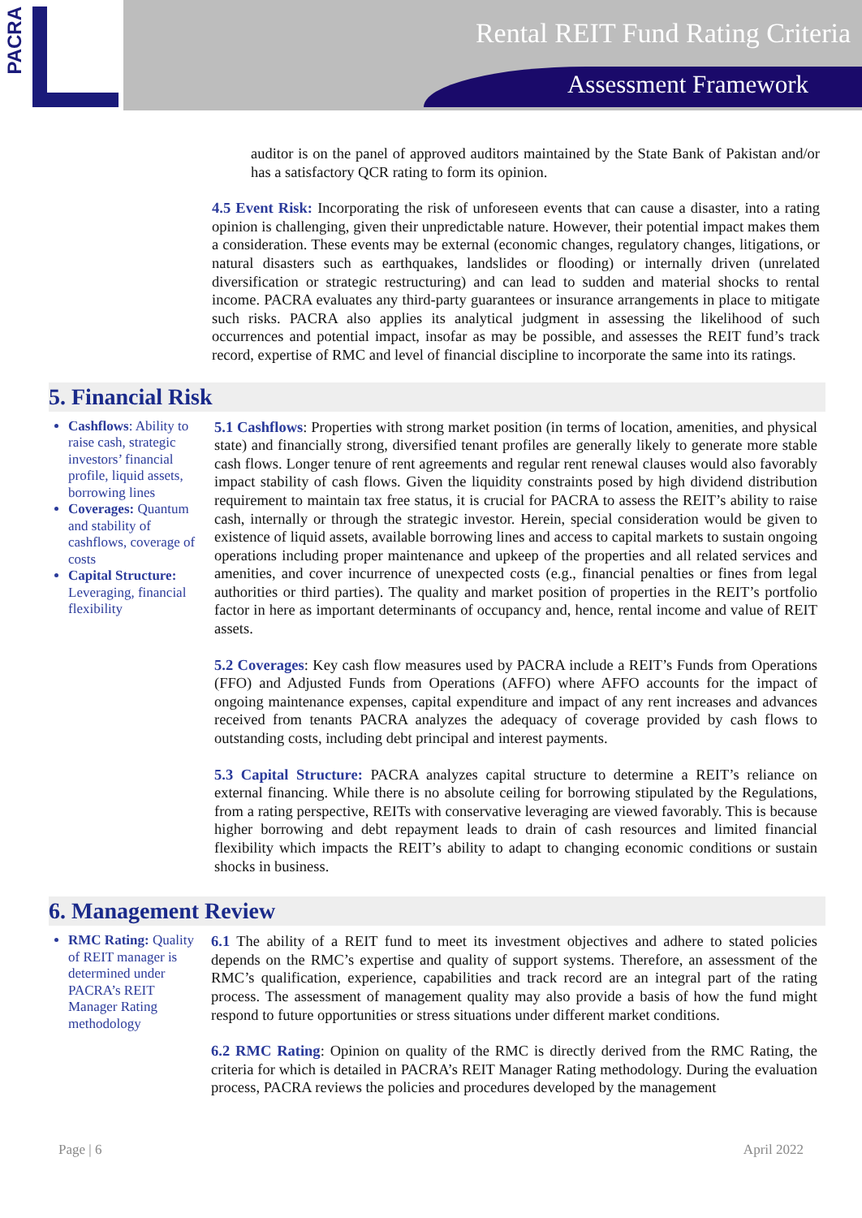PACRA
Rental REIT Fund Rating Criteria
Assessment Framework
auditor is on the panel of approved auditors maintained by the State Bank of Pakistan and/or has a satisfactory QCR rating to form its opinion.
4.5 Event Risk: Incorporating the risk of unforeseen events that can cause a disaster, into a rating opinion is challenging, given their unpredictable nature. However, their potential impact makes them a consideration. These events may be external (economic changes, regulatory changes, litigations, or natural disasters such as earthquakes, landslides or flooding) or internally driven (unrelated diversification or strategic restructuring) and can lead to sudden and material shocks to rental income. PACRA evaluates any third-party guarantees or insurance arrangements in place to mitigate such risks. PACRA also applies its analytical judgment in assessing the likelihood of such occurrences and potential impact, insofar as may be possible, and assesses the REIT fund’s track record, expertise of RMC and level of financial discipline to incorporate the same into its ratings.
5. Financial Risk
Cashflows: Ability to raise cash, strategic investors’ financial profile, liquid assets, borrowing lines
Coverages: Quantum and stability of cashflows, coverage of costs
Capital Structure: Leveraging, financial flexibility
5.1 Cashflows: Properties with strong market position (in terms of location, amenities, and physical state) and financially strong, diversified tenant profiles are generally likely to generate more stable cash flows. Longer tenure of rent agreements and regular rent renewal clauses would also favorably impact stability of cash flows. Given the liquidity constraints posed by high dividend distribution requirement to maintain tax free status, it is crucial for PACRA to assess the REIT’s ability to raise cash, internally or through the strategic investor. Herein, special consideration would be given to existence of liquid assets, available borrowing lines and access to capital markets to sustain ongoing operations including proper maintenance and upkeep of the properties and all related services and amenities, and cover incurrence of unexpected costs (e.g., financial penalties or fines from legal authorities or third parties). The quality and market position of properties in the REIT’s portfolio factor in here as important determinants of occupancy and, hence, rental income and value of REIT assets.
5.2 Coverages: Key cash flow measures used by PACRA include a REIT’s Funds from Operations (FFO) and Adjusted Funds from Operations (AFFO) where AFFO accounts for the impact of ongoing maintenance expenses, capital expenditure and impact of any rent increases and advances received from tenants PACRA analyzes the adequacy of coverage provided by cash flows to outstanding costs, including debt principal and interest payments.
5.3 Capital Structure: PACRA analyzes capital structure to determine a REIT’s reliance on external financing. While there is no absolute ceiling for borrowing stipulated by the Regulations, from a rating perspective, REITs with conservative leveraging are viewed favorably. This is because higher borrowing and debt repayment leads to drain of cash resources and limited financial flexibility which impacts the REIT’s ability to adapt to changing economic conditions or sustain shocks in business.
6. Management Review
RMC Rating: Quality of REIT manager is determined under PACRA’s REIT Manager Rating methodology
6.1 The ability of a REIT fund to meet its investment objectives and adhere to stated policies depends on the RMC’s expertise and quality of support systems. Therefore, an assessment of the RMC’s qualification, experience, capabilities and track record are an integral part of the rating process. The assessment of management quality may also provide a basis of how the fund might respond to future opportunities or stress situations under different market conditions.
6.2 RMC Rating: Opinion on quality of the RMC is directly derived from the RMC Rating, the criteria for which is detailed in PACRA’s REIT Manager Rating methodology. During the evaluation process, PACRA reviews the policies and procedures developed by the management
Page | 6 April 2022